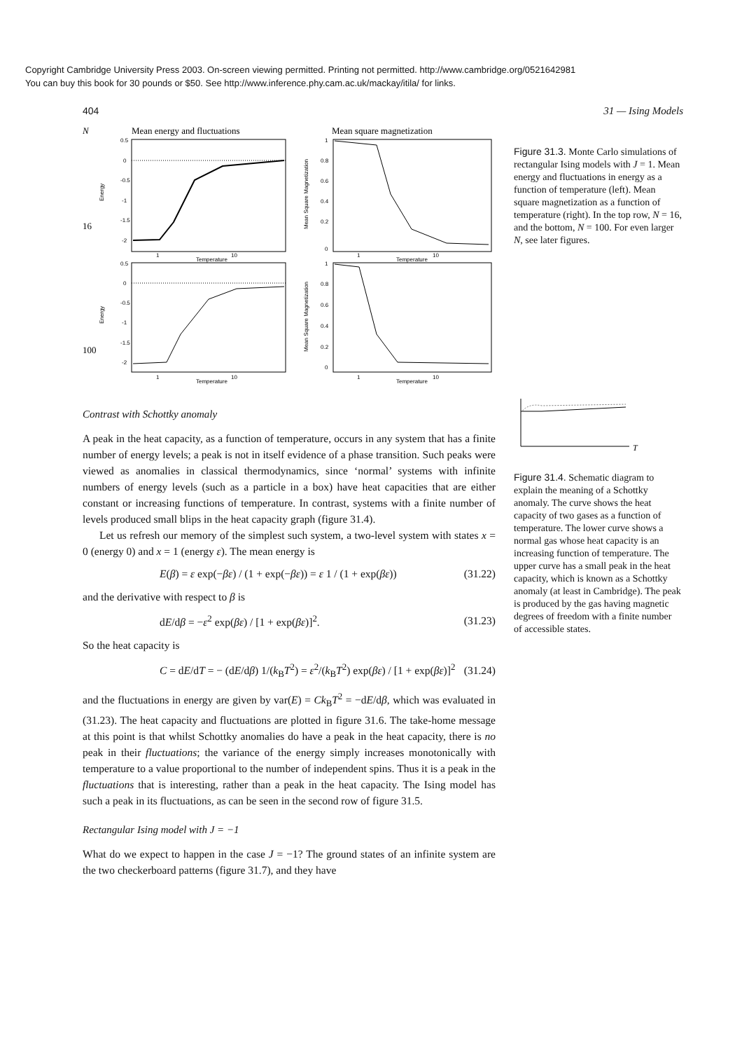Copyright Cambridge University Press 2003. On-screen viewing permitted. Printing not permitted. http://www.cambridge.org/0521642981
You can buy this book for 30 pounds or $50. See http://www.inference.phy.cam.ac.uk/mackay/itila/ for links.
404 31 — Ising Models
N
Mean energy and fluctuations
Mean square magnetization
16
100
Temperature
Temperature
Temperature
Temperature
1
10
1
10
1
10
1
10
Energy
Energy
Mean Square Magnetization
Mean Square Magnetization
0.5
0
-0.5
-1
-1.5
-2
1
0.8
0.6
0.4
0.2
0
0.5
0
-0.5
-1
-1.5
-2
1
0.8
0.6
0.4
0.2
0
Contrast with Schottky anomaly
A peak in the heat capacity, as a function of temperature, occurs in any system that has a finite number of energy levels; a peak is not in itself evidence of a phase transition. Such peaks were viewed as anomalies in classical thermodynamics, since ‘normal’ systems with infinite numbers of energy levels (such as a particle in a box) have heat capacities that are either constant or increasing functions of temperature. In contrast, systems with a finite number of levels produced small blips in the heat capacity graph (figure 31.4).
Let us refresh our memory of the simplest such system, a two-level system with states x = 0 (energy 0) and x = 1 (energy ε). The mean energy is
E(β) = ε exp(−βε) / (1 + exp(−βε)) = ε 1 / (1 + exp(βε)) (31.22)
and the derivative with respect to β is
dE/dβ = −ε<sup>2</sup> exp(βε) / [1 + exp(βε)]<sup>2</sup>. (31.23)
So the heat capacity is
C = dE/dT = − (dE/dβ) 1/(k<sub>B</sub>T<sup>2</sup>) = ε<sup>2</sup>/(k<sub>B</sub>T<sup>2</sup>) exp(βε) / [1 + exp(βε)]<sup>2</sup> (31.24)
and the fluctuations in energy are given by var(E) = Ck<sub>B</sub>T<sup>2</sup> = −dE/dβ, which was evaluated in (31.23). The heat capacity and fluctuations are plotted in figure 31.6. The take-home message at this point is that whilst Schottky anomalies do have a peak in the heat capacity, there is no peak in their fluctuations; the variance of the energy simply increases monotonically with temperature to a value proportional to the number of independent spins. Thus it is a peak in the fluctuations that is interesting, rather than a peak in the heat capacity. The Ising model has such a peak in its fluctuations, as can be seen in the second row of figure 31.5.
Rectangular Ising model with J = −1
What do we expect to happen in the case J = −1? The ground states of an infinite system are the two checkerboard patterns (figure 31.7), and they have
Figure 31.3. Monte Carlo simulations of rectangular Ising models with J = 1. Mean energy and fluctuations in energy as a function of temperature (left). Mean square magnetization as a function of temperature (right). In the top row, N = 16, and the bottom, N = 100. For even larger N, see later figures.
T
Figure 31.4. Schematic diagram to explain the meaning of a Schottky anomaly. The curve shows the heat capacity of two gases as a function of temperature. The lower curve shows a normal gas whose heat capacity is an increasing function of temperature. The upper curve has a small peak in the heat capacity, which is known as a Schottky anomaly (at least in Cambridge). The peak is produced by the gas having magnetic degrees of freedom with a finite number of accessible states.